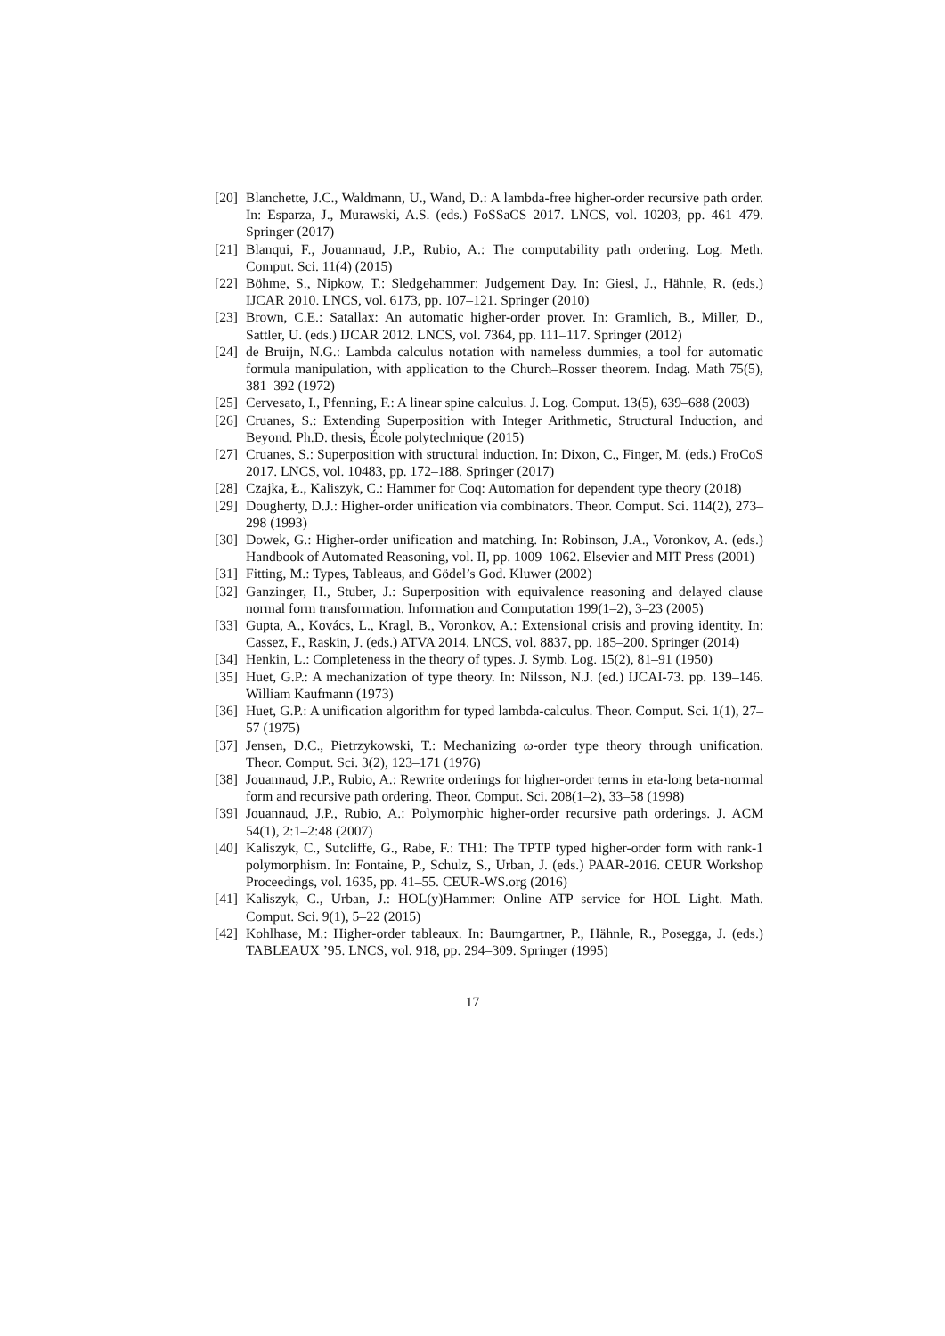[20] Blanchette, J.C., Waldmann, U., Wand, D.: A lambda-free higher-order recursive path order. In: Esparza, J., Murawski, A.S. (eds.) FoSSaCS 2017. LNCS, vol. 10203, pp. 461–479. Springer (2017)
[21] Blanqui, F., Jouannaud, J.P., Rubio, A.: The computability path ordering. Log. Meth. Comput. Sci. 11(4) (2015)
[22] Böhme, S., Nipkow, T.: Sledgehammer: Judgement Day. In: Giesl, J., Hähnle, R. (eds.) IJCAR 2010. LNCS, vol. 6173, pp. 107–121. Springer (2010)
[23] Brown, C.E.: Satallax: An automatic higher-order prover. In: Gramlich, B., Miller, D., Sattler, U. (eds.) IJCAR 2012. LNCS, vol. 7364, pp. 111–117. Springer (2012)
[24] de Bruijn, N.G.: Lambda calculus notation with nameless dummies, a tool for automatic formula manipulation, with application to the Church–Rosser theorem. Indag. Math 75(5), 381–392 (1972)
[25] Cervesato, I., Pfenning, F.: A linear spine calculus. J. Log. Comput. 13(5), 639–688 (2003)
[26] Cruanes, S.: Extending Superposition with Integer Arithmetic, Structural Induction, and Beyond. Ph.D. thesis, École polytechnique (2015)
[27] Cruanes, S.: Superposition with structural induction. In: Dixon, C., Finger, M. (eds.) FroCoS 2017. LNCS, vol. 10483, pp. 172–188. Springer (2017)
[28] Czajka, Ł., Kaliszyk, C.: Hammer for Coq: Automation for dependent type theory (2018)
[29] Dougherty, D.J.: Higher-order unification via combinators. Theor. Comput. Sci. 114(2), 273–298 (1993)
[30] Dowek, G.: Higher-order unification and matching. In: Robinson, J.A., Voronkov, A. (eds.) Handbook of Automated Reasoning, vol. II, pp. 1009–1062. Elsevier and MIT Press (2001)
[31] Fitting, M.: Types, Tableaus, and Gödel’s God. Kluwer (2002)
[32] Ganzinger, H., Stuber, J.: Superposition with equivalence reasoning and delayed clause normal form transformation. Information and Computation 199(1–2), 3–23 (2005)
[33] Gupta, A., Kovács, L., Kragl, B., Voronkov, A.: Extensional crisis and proving identity. In: Cassez, F., Raskin, J. (eds.) ATVA 2014. LNCS, vol. 8837, pp. 185–200. Springer (2014)
[34] Henkin, L.: Completeness in the theory of types. J. Symb. Log. 15(2), 81–91 (1950)
[35] Huet, G.P.: A mechanization of type theory. In: Nilsson, N.J. (ed.) IJCAI-73. pp. 139–146. William Kaufmann (1973)
[36] Huet, G.P.: A unification algorithm for typed lambda-calculus. Theor. Comput. Sci. 1(1), 27–57 (1975)
[37] Jensen, D.C., Pietrzykowski, T.: Mechanizing ω-order type theory through unification. Theor. Comput. Sci. 3(2), 123–171 (1976)
[38] Jouannaud, J.P., Rubio, A.: Rewrite orderings for higher-order terms in eta-long beta-normal form and recursive path ordering. Theor. Comput. Sci. 208(1–2), 33–58 (1998)
[39] Jouannaud, J.P., Rubio, A.: Polymorphic higher-order recursive path orderings. J. ACM 54(1), 2:1–2:48 (2007)
[40] Kaliszyk, C., Sutcliffe, G., Rabe, F.: TH1: The TPTP typed higher-order form with rank-1 polymorphism. In: Fontaine, P., Schulz, S., Urban, J. (eds.) PAAR-2016. CEUR Workshop Proceedings, vol. 1635, pp. 41–55. CEUR-WS.org (2016)
[41] Kaliszyk, C., Urban, J.: HOL(y)Hammer: Online ATP service for HOL Light. Math. Comput. Sci. 9(1), 5–22 (2015)
[42] Kohlhase, M.: Higher-order tableaux. In: Baumgartner, P., Hähnle, R., Posegga, J. (eds.) TABLEAUX ’95. LNCS, vol. 918, pp. 294–309. Springer (1995)
17